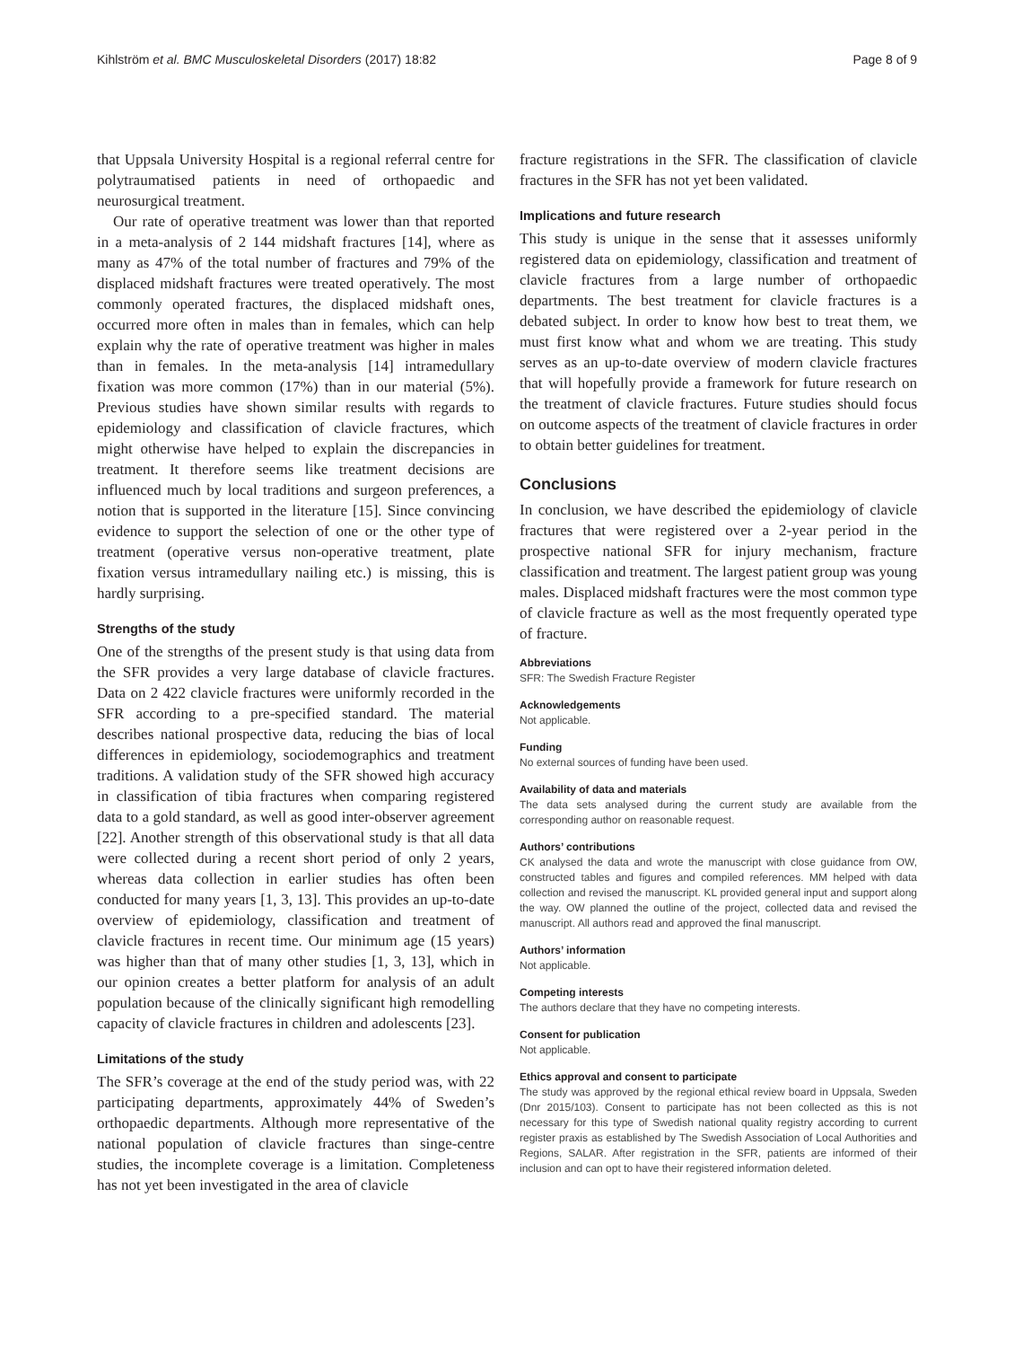Kihlström et al. BMC Musculoskeletal Disorders (2017) 18:82 Page 8 of 9
that Uppsala University Hospital is a regional referral centre for polytraumatised patients in need of orthopaedic and neurosurgical treatment.
Our rate of operative treatment was lower than that reported in a meta-analysis of 2 144 midshaft fractures [14], where as many as 47% of the total number of fractures and 79% of the displaced midshaft fractures were treated operatively. The most commonly operated fractures, the displaced midshaft ones, occurred more often in males than in females, which can help explain why the rate of operative treatment was higher in males than in females. In the meta-analysis [14] intramedullary fixation was more common (17%) than in our material (5%). Previous studies have shown similar results with regards to epidemiology and classification of clavicle fractures, which might otherwise have helped to explain the discrepancies in treatment. It therefore seems like treatment decisions are influenced much by local traditions and surgeon preferences, a notion that is supported in the literature [15]. Since convincing evidence to support the selection of one or the other type of treatment (operative versus non-operative treatment, plate fixation versus intramedullary nailing etc.) is missing, this is hardly surprising.
Strengths of the study
One of the strengths of the present study is that using data from the SFR provides a very large database of clavicle fractures. Data on 2 422 clavicle fractures were uniformly recorded in the SFR according to a pre-specified standard. The material describes national prospective data, reducing the bias of local differences in epidemiology, sociodemographics and treatment traditions. A validation study of the SFR showed high accuracy in classification of tibia fractures when comparing registered data to a gold standard, as well as good inter-observer agreement [22]. Another strength of this observational study is that all data were collected during a recent short period of only 2 years, whereas data collection in earlier studies has often been conducted for many years [1, 3, 13]. This provides an up-to-date overview of epidemiology, classification and treatment of clavicle fractures in recent time. Our minimum age (15 years) was higher than that of many other studies [1, 3, 13], which in our opinion creates a better platform for analysis of an adult population because of the clinically significant high remodelling capacity of clavicle fractures in children and adolescents [23].
Limitations of the study
The SFR’s coverage at the end of the study period was, with 22 participating departments, approximately 44% of Sweden’s orthopaedic departments. Although more representative of the national population of clavicle fractures than singe-centre studies, the incomplete coverage is a limitation. Completeness has not yet been investigated in the area of clavicle
fracture registrations in the SFR. The classification of clavicle fractures in the SFR has not yet been validated.
Implications and future research
This study is unique in the sense that it assesses uniformly registered data on epidemiology, classification and treatment of clavicle fractures from a large number of orthopaedic departments. The best treatment for clavicle fractures is a debated subject. In order to know how best to treat them, we must first know what and whom we are treating. This study serves as an up-to-date overview of modern clavicle fractures that will hopefully provide a framework for future research on the treatment of clavicle fractures. Future studies should focus on outcome aspects of the treatment of clavicle fractures in order to obtain better guidelines for treatment.
Conclusions
In conclusion, we have described the epidemiology of clavicle fractures that were registered over a 2-year period in the prospective national SFR for injury mechanism, fracture classification and treatment. The largest patient group was young males. Displaced midshaft fractures were the most common type of clavicle fracture as well as the most frequently operated type of fracture.
Abbreviations
SFR: The Swedish Fracture Register
Acknowledgements
Not applicable.
Funding
No external sources of funding have been used.
Availability of data and materials
The data sets analysed during the current study are available from the corresponding author on reasonable request.
Authors’ contributions
CK analysed the data and wrote the manuscript with close guidance from OW, constructed tables and figures and compiled references. MM helped with data collection and revised the manuscript. KL provided general input and support along the way. OW planned the outline of the project, collected data and revised the manuscript. All authors read and approved the final manuscript.
Authors’ information
Not applicable.
Competing interests
The authors declare that they have no competing interests.
Consent for publication
Not applicable.
Ethics approval and consent to participate
The study was approved by the regional ethical review board in Uppsala, Sweden (Dnr 2015/103). Consent to participate has not been collected as this is not necessary for this type of Swedish national quality registry according to current register praxis as established by The Swedish Association of Local Authorities and Regions, SALAR. After registration in the SFR, patients are informed of their inclusion and can opt to have their registered information deleted.